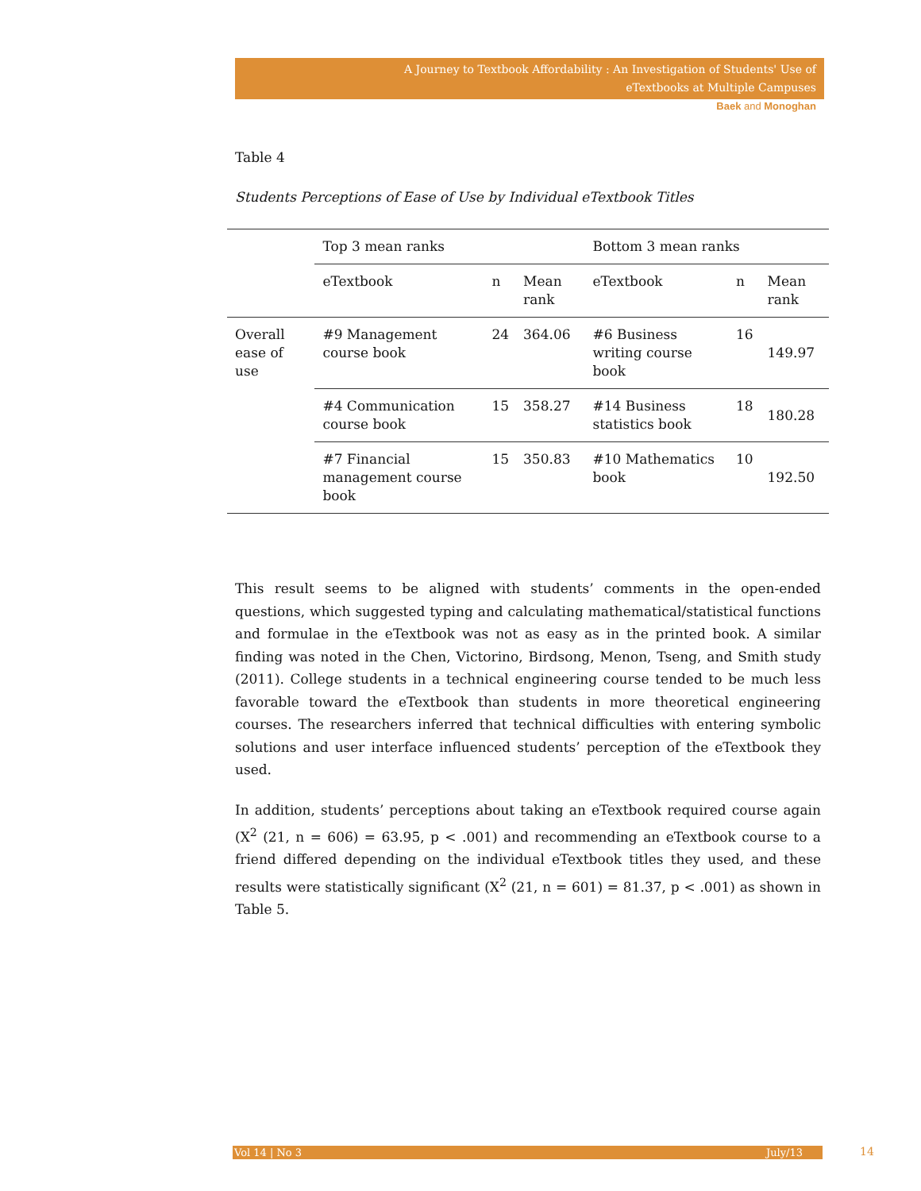A Journey to Textbook Affordability : An Investigation of Students' Use of
eTextbooks at Multiple Campuses
Baek and Monoghan
Table 4
Students Perceptions of Ease of Use by Individual eTextbook Titles
| | Top 3 mean ranks | | | Bottom 3 mean ranks | | |
| | eTextbook | n | Mean rank | eTextbook | n | Mean rank |
| Overall ease of use | #9 Management course book | 24 | 364.06 | #6 Business writing course book | 16 | 149.97 |
| | #4 Communication course book | 15 | 358.27 | #14 Business statistics book | 18 | 180.28 |
| | #7 Financial management course book | 15 | 350.83 | #10 Mathematics book | 10 | 192.50 |
This result seems to be aligned with students’ comments in the open-ended questions, which suggested typing and calculating mathematical/statistical functions and formulae in the eTextbook was not as easy as in the printed book. A similar finding was noted in the Chen, Victorino, Birdsong, Menon, Tseng, and Smith study (2011). College students in a technical engineering course tended to be much less favorable toward the eTextbook than students in more theoretical engineering courses. The researchers inferred that technical difficulties with entering symbolic solutions and user interface influenced students’ perception of the eTextbook they used.
In addition, students’ perceptions about taking an eTextbook required course again (X<sup>2</sup> (21, n = 606) = 63.95, p < .001) and recommending an eTextbook course to a friend differed depending on the individual eTextbook titles they used, and these results were statistically significant (X<sup>2</sup> (21, n = 601) = 81.37, p < .001) as shown in Table 5.
Vol 14 | No 3 July/13 14